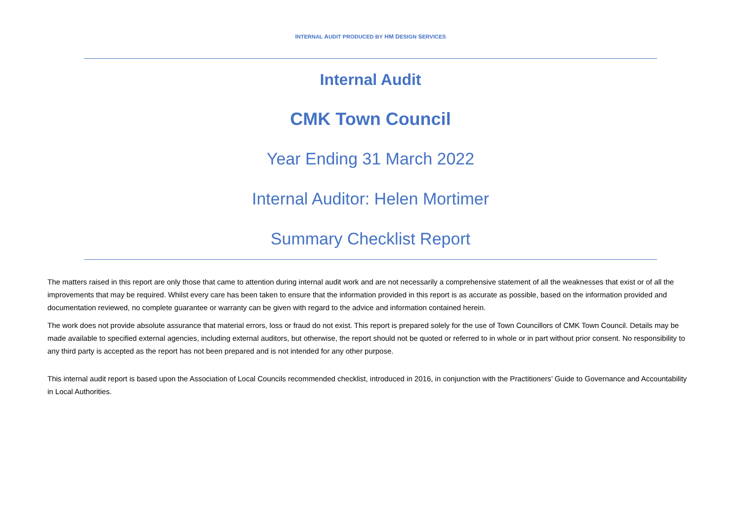INTERNAL AUDIT PRODUCED BY HM DESIGN SERVICES
Internal Audit
CMK Town Council
Year Ending 31 March 2022
Internal Auditor: Helen Mortimer
Summary Checklist Report
The matters raised in this report are only those that came to attention during internal audit work and are not necessarily a comprehensive statement of all the weaknesses that exist or of all the improvements that may be required. Whilst every care has been taken to ensure that the information provided in this report is as accurate as possible, based on the information provided and documentation reviewed, no complete guarantee or warranty can be given with regard to the advice and information contained herein.
The work does not provide absolute assurance that material errors, loss or fraud do not exist. This report is prepared solely for the use of Town Councillors of CMK Town Council. Details may be made available to specified external agencies, including external auditors, but otherwise, the report should not be quoted or referred to in whole or in part without prior consent. No responsibility to any third party is accepted as the report has not been prepared and is not intended for any other purpose.
This internal audit report is based upon the Association of Local Councils recommended checklist, introduced in 2016, in conjunction with the Practitioners’ Guide to Governance and Accountability in Local Authorities.